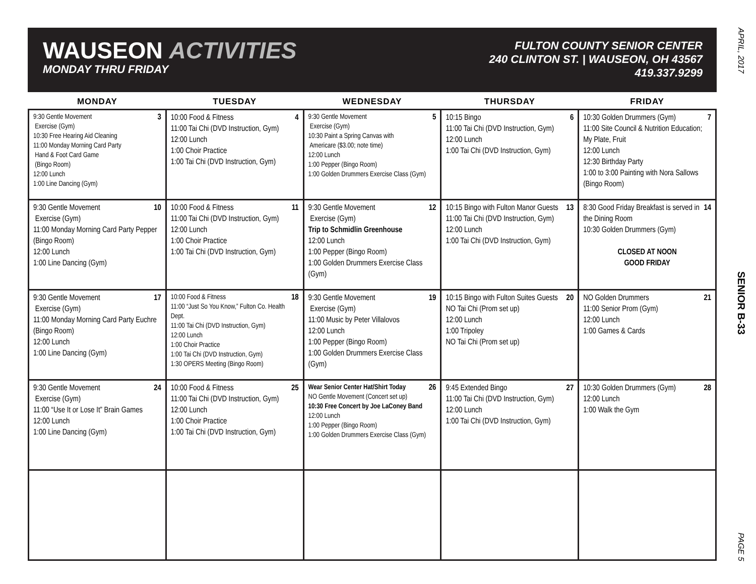WAUSEON ACTIVITIES
MONDAY THRU FRIDAY
FULTON COUNTY SENIOR CENTER
240 CLINTON ST. | WAUSEON, OH 43567
419.337.9299
| MONDAY | TUESDAY | WEDNESDAY | THURSDAY | FRIDAY |
| --- | --- | --- | --- | --- |
| 3 9:30 Gentle Movement Exercise (Gym) 10:30 Free Hearing Aid Cleaning 11:00 Monday Morning Card Party Hand & Foot Card Game (Bingo Room) 12:00 Lunch 1:00 Line Dancing (Gym) | 4 10:00 Food & Fitness 11:00 Tai Chi (DVD Instruction, Gym) 12:00 Lunch 1:00 Choir Practice 1:00 Tai Chi (DVD Instruction, Gym) | 5 9:30 Gentle Movement Exercise (Gym) 10:30 Paint a Spring Canvas with Americare ($3.00; note time) 12:00 Lunch 1:00 Pepper (Bingo Room) 1:00 Golden Drummers Exercise Class (Gym) | 6 10:15 Bingo 11:00 Tai Chi (DVD Instruction, Gym) 12:00 Lunch 1:00 Tai Chi (DVD Instruction, Gym) | 7 10:30 Golden Drummers (Gym) 11:00 Site Council & Nutrition Education; My Plate, Fruit 12:00 Lunch 12:30 Birthday Party 1:00 to 3:00 Painting with Nora Sallows (Bingo Room) |
| 10 9:30 Gentle Movement Exercise (Gym) 11:00 Monday Morning Card Party Pepper (Bingo Room) 12:00 Lunch 1:00 Line Dancing (Gym) | 11 10:00 Food & Fitness 11:00 Tai Chi (DVD Instruction, Gym) 12:00 Lunch 1:00 Choir Practice 1:00 Tai Chi (DVD Instruction, Gym) | 12 9:30 Gentle Movement Exercise (Gym) Trip to Schmidlin Greenhouse 12:00 Lunch 1:00 Pepper (Bingo Room) 1:00 Golden Drummers Exercise Class (Gym) | 13 10:15 Bingo with Fulton Manor Guests 11:00 Tai Chi (DVD Instruction, Gym) 12:00 Lunch 1:00 Tai Chi (DVD Instruction, Gym) | 14 8:30 Good Friday Breakfast is served in the Dining Room 10:30 Golden Drummers (Gym) CLOSED AT NOON GOOD FRIDAY |
| 17 9:30 Gentle Movement Exercise (Gym) 11:00 Monday Morning Card Party Euchre (Bingo Room) 12:00 Lunch 1:00 Line Dancing (Gym) | 18 10:00 Food & Fitness 11:00 “Just So You Know,” Fulton Co. Health Dept. 11:00 Tai Chi (DVD Instruction, Gym) 12:00 Lunch 1:00 Choir Practice 1:00 Tai Chi (DVD Instruction, Gym) 1:30 OPERS Meeting (Bingo Room) | 19 9:30 Gentle Movement Exercise (Gym) 11:00 Music by Peter Villalovos 12:00 Lunch 1:00 Pepper (Bingo Room) 1:00 Golden Drummers Exercise Class (Gym) | 20 10:15 Bingo with Fulton Suites Guests NO Tai Chi (Prom set up) 12:00 Lunch 1:00 Tripoley NO Tai Chi (Prom set up) | 21 NO Golden Drummers 11:00 Senior Prom (Gym) 12:00 Lunch 1:00 Games & Cards |
| 24 9:30 Gentle Movement Exercise (Gym) 11:00 “Use It or Lose It” Brain Games 12:00 Lunch 1:00 Line Dancing (Gym) | 25 10:00 Food & Fitness 11:00 Tai Chi (DVD Instruction, Gym) 12:00 Lunch 1:00 Choir Practice 1:00 Tai Chi (DVD Instruction, Gym) | 26 Wear Senior Center Hat/Shirt Today NO Gentle Movement (Concert set up) 10:30 Free Concert by Joe LaConey Band 12:00 Lunch 1:00 Pepper (Bingo Room) 1:00 Golden Drummers Exercise Class (Gym) | 27 9:45 Extended Bingo 11:00 Tai Chi (DVD Instruction, Gym) 12:00 Lunch 1:00 Tai Chi (DVD Instruction, Gym) | 28 10:30 Golden Drummers (Gym) 12:00 Lunch 1:00 Walk the Gym |
APRIL, 2017
SENIOR B-33
PAGE 5